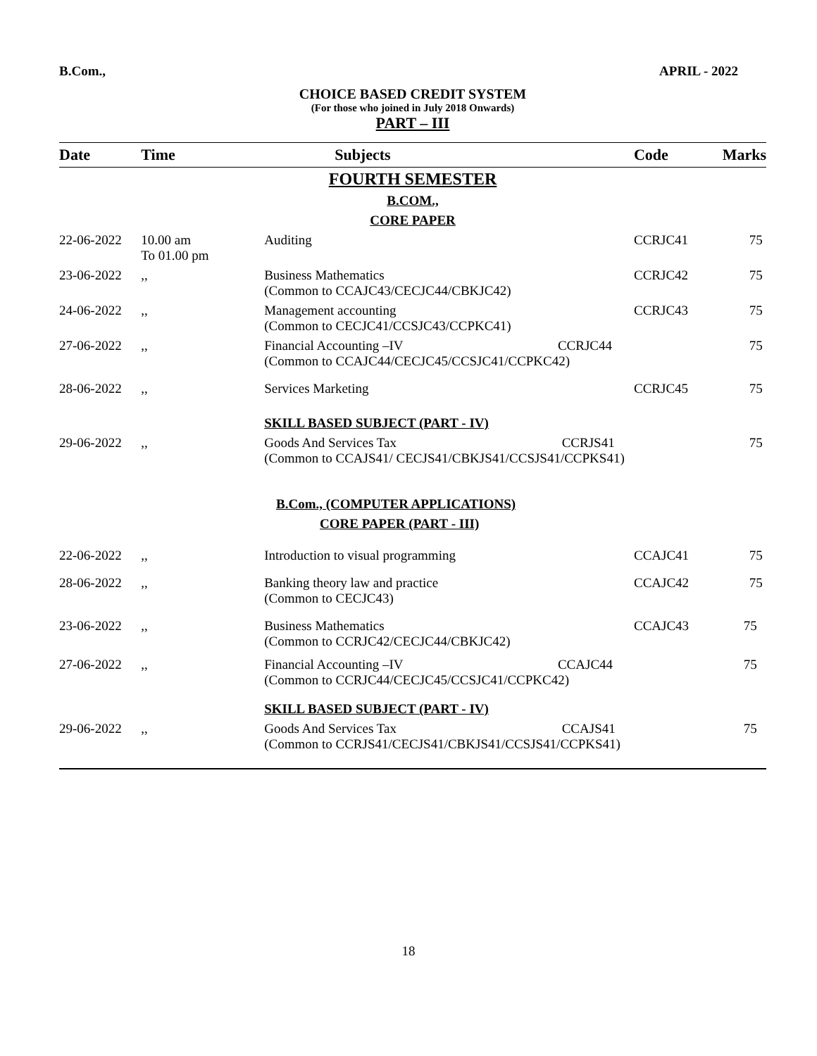B.Com., APRIL - 2022
CHOICE BASED CREDIT SYSTEM
(For those who joined in July 2018 Onwards)
PART – III
| Date | Time | Subjects | Code | Marks |
| --- | --- | --- | --- | --- |
| FOURTH SEMESTER | | | | |
| B.COM., | | | | |
| CORE PAPER | | | | |
| 22-06-2022 | 10.00 am To 01.00 pm | Auditing | CCRJC41 | 75 |
| 23-06-2022 | ,, | Business Mathematics (Common to CCAJC43/CECJC44/CBKJC42) | CCRJC42 | 75 |
| 24-06-2022 | ,, | Management accounting (Common to CECJC41/CCSJC43/CCPKC41) | CCRJC43 | 75 |
| 27-06-2022 | ,, | Financial Accounting –IV CCRJC44 (Common to CCAJC44/CECJC45/CCSJC41/CCPKC42) | | 75 |
| 28-06-2022 | ,, | Services Marketing | CCRJC45 | 75 |
| | | SKILL BASED SUBJECT (PART - IV) | | |
| 29-06-2022 | ,, | Goods And Services Tax CCRJS41 (Common to CCAJS41/ CECJS41/CBKJS41/CCSJS41/CCPKS41) | | 75 |
| B.Com., (COMPUTER APPLICATIONS) | | | | |
| CORE PAPER (PART - III) | | | | |
| 22-06-2022 | ,, | Introduction to visual programming | CCAJC41 | 75 |
| 28-06-2022 | ,, | Banking theory law and practice (Common to CECJC43) | CCAJC42 | 75 |
| 23-06-2022 | ,, | Business Mathematics (Common to CCRJC42/CECJC44/CBKJC42) | CCAJC43 | 75 |
| 27-06-2022 | ,, | Financial Accounting –IV CCAJC44 (Common to CCRJC44/CECJC45/CCSJC41/CCPKC42) | | 75 |
| | | SKILL BASED SUBJECT (PART - IV) | | |
| 29-06-2022 | ,, | Goods And Services Tax CCAJS41 (Common to CCRJS41/CECJS41/CBKJS41/CCSJS41/CCPKS41) | | 75 |
18